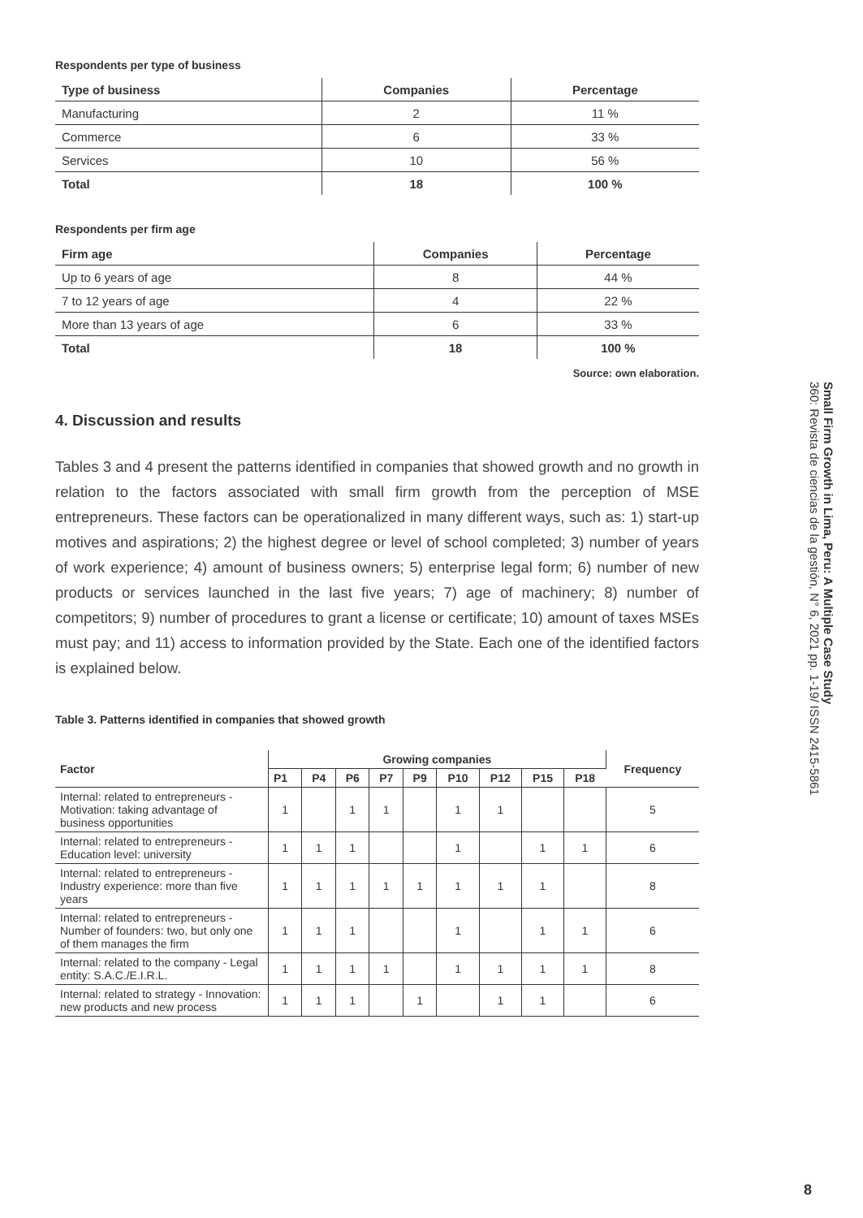Respondents per type of business
| Type of business | Companies | Percentage |
| --- | --- | --- |
| Manufacturing | 2 | 11 % |
| Commerce | 6 | 33 % |
| Services | 10 | 56 % |
| Total | 18 | 100 % |
Respondents per firm age
| Firm age | Companies | Percentage |
| --- | --- | --- |
| Up to 6 years of age | 8 | 44 % |
| 7 to 12 years of age | 4 | 22 % |
| More than 13 years of age | 6 | 33 % |
| Total | 18 | 100 % |
Source: own elaboration.
4. Discussion and results
Tables 3 and 4 present the patterns identified in companies that showed growth and no growth in relation to the factors associated with small firm growth from the perception of MSE entrepreneurs. These factors can be operationalized in many different ways, such as: 1) start-up motives and aspirations; 2) the highest degree or level of school completed; 3) number of years of work experience; 4) amount of business owners; 5) enterprise legal form; 6) number of new products or services launched in the last five years; 7) age of machinery; 8) number of competitors; 9) number of procedures to grant a license or certificate; 10) amount of taxes MSEs must pay; and 11) access to information provided by the State. Each one of the identified factors is explained below.
Table 3. Patterns identified in companies that showed growth
| Factor | Growing companies | | | | | | | | | Frequency |
| --- | --- | --- | --- | --- | --- | --- | --- | --- | --- | --- |
| | P1 | P4 | P6 | P7 | P9 | P10 | P12 | P15 | P18 | |
| Internal: related to entrepreneurs - Motivation: taking advantage of business opportunities | 1 | | 1 | 1 | | 1 | 1 | | | 5 |
| Internal: related to entrepreneurs - Education level: university | 1 | 1 | 1 | | | 1 | | 1 | 1 | 6 |
| Internal: related to entrepreneurs - Industry experience: more than five years | 1 | 1 | 1 | 1 | 1 | 1 | 1 | 1 | | 8 |
| Internal: related to entrepreneurs - Number of founders: two, but only one of them manages the firm | 1 | 1 | 1 | | | 1 | | 1 | 1 | 6 |
| Internal: related to the company - Legal entity: S.A.C./E.I.R.L. | 1 | 1 | 1 | 1 | | 1 | 1 | 1 | 1 | 8 |
| Internal: related to strategy - Innovation: new products and new process | 1 | 1 | 1 | | 1 | | 1 | 1 | | 6 |
Small Firm Growth in Lima, Peru: A Multiple Case Study
360: Revista de ciencias de la gestión, N° 6, 2021 pp. 1-19/ ISSN 2415-5861
8